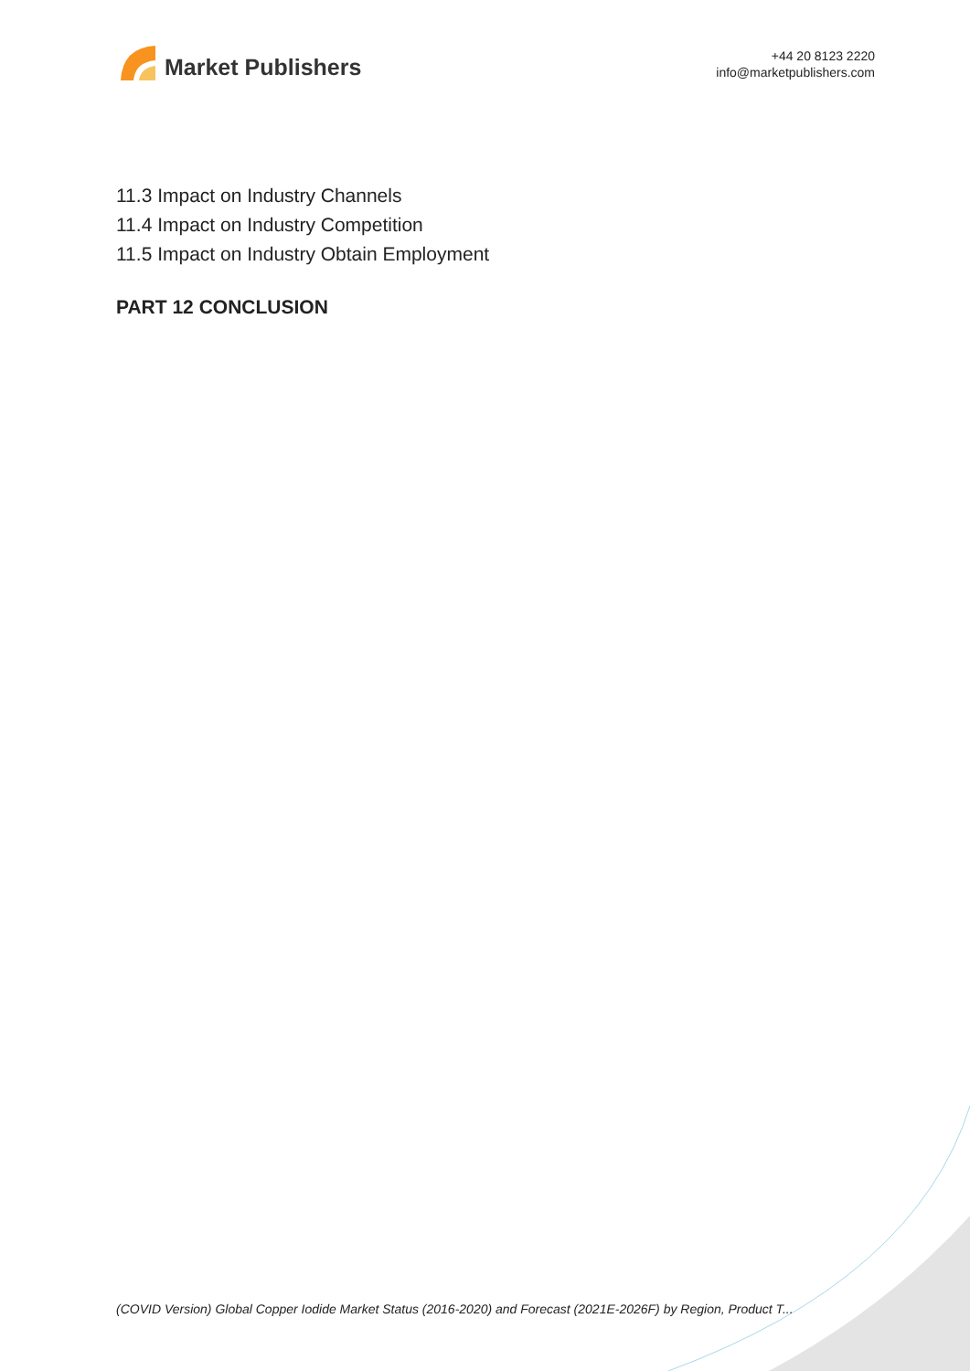Market Publishers
+44 20 8123 2220
info@marketpublishers.com
11.3 Impact on Industry Channels
11.4 Impact on Industry Competition
11.5 Impact on Industry Obtain Employment
PART 12 CONCLUSION
(COVID Version) Global Copper Iodide Market Status (2016-2020) and Forecast (2021E-2026F) by Region, Product T...